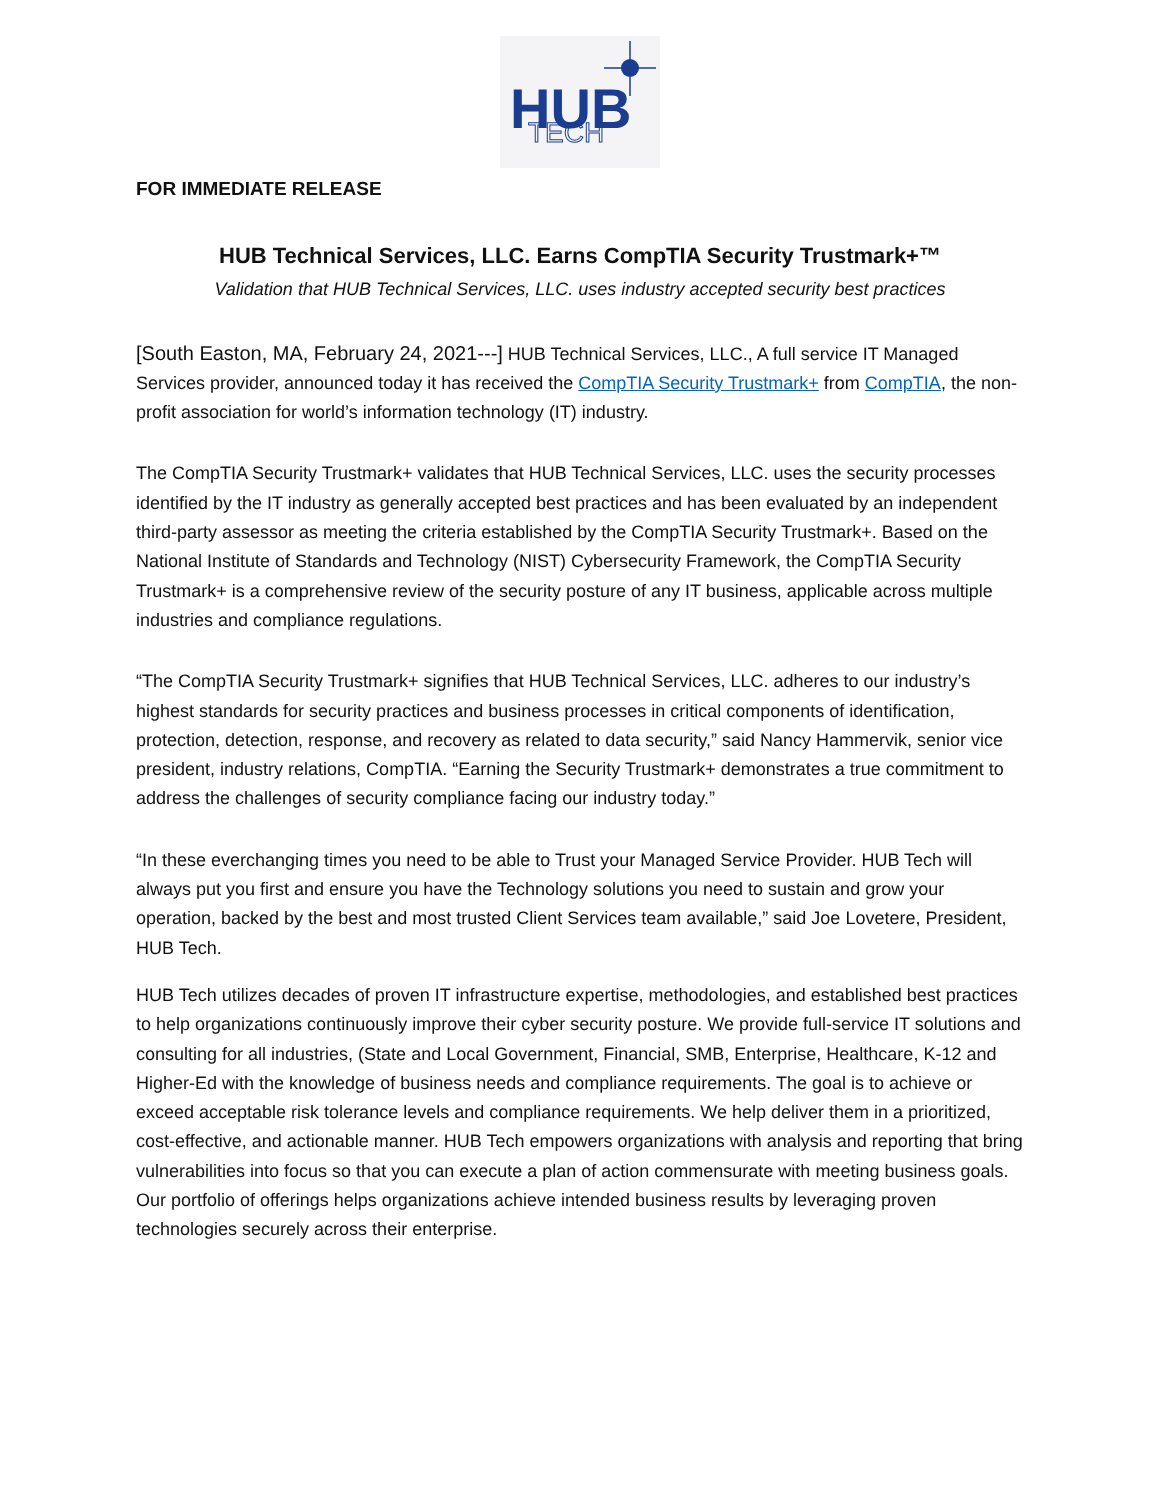HUB
TECH
FOR IMMEDIATE RELEASE
HUB Technical Services, LLC. Earns CompTIA Security Trustmark+™
Validation that HUB Technical Services, LLC. uses industry accepted security best practices
[South Easton, MA, February 24, 2021---] HUB Technical Services, LLC., A full service IT Managed Services provider, announced today it has received the CompTIA Security Trustmark+ from CompTIA, the non-profit association for world’s information technology (IT) industry.
The CompTIA Security Trustmark+ validates that HUB Technical Services, LLC. uses the security processes identified by the IT industry as generally accepted best practices and has been evaluated by an independent third-party assessor as meeting the criteria established by the CompTIA Security Trustmark+. Based on the National Institute of Standards and Technology (NIST) Cybersecurity Framework, the CompTIA Security Trustmark+ is a comprehensive review of the security posture of any IT business, applicable across multiple industries and compliance regulations.
“The CompTIA Security Trustmark+ signifies that HUB Technical Services, LLC. adheres to our industry’s highest standards for security practices and business processes in critical components of identification, protection, detection, response, and recovery as related to data security,” said Nancy Hammervik, senior vice president, industry relations, CompTIA. “Earning the Security Trustmark+ demonstrates a true commitment to address the challenges of security compliance facing our industry today.”
“In these everchanging times you need to be able to Trust your Managed Service Provider. HUB Tech will always put you first and ensure you have the Technology solutions you need to sustain and grow your operation, backed by the best and most trusted Client Services team available,” said Joe Lovetere, President, HUB Tech.
HUB Tech utilizes decades of proven IT infrastructure expertise, methodologies, and established best practices to help organizations continuously improve their cyber security posture. We provide full-service IT solutions and consulting for all industries, (State and Local Government, Financial, SMB, Enterprise, Healthcare, K-12 and Higher-Ed with the knowledge of business needs and compliance requirements. The goal is to achieve or exceed acceptable risk tolerance levels and compliance requirements. We help deliver them in a prioritized, cost-effective, and actionable manner. HUB Tech empowers organizations with analysis and reporting that bring vulnerabilities into focus so that you can execute a plan of action commensurate with meeting business goals. Our portfolio of offerings helps organizations achieve intended business results by leveraging proven technologies securely across their enterprise.